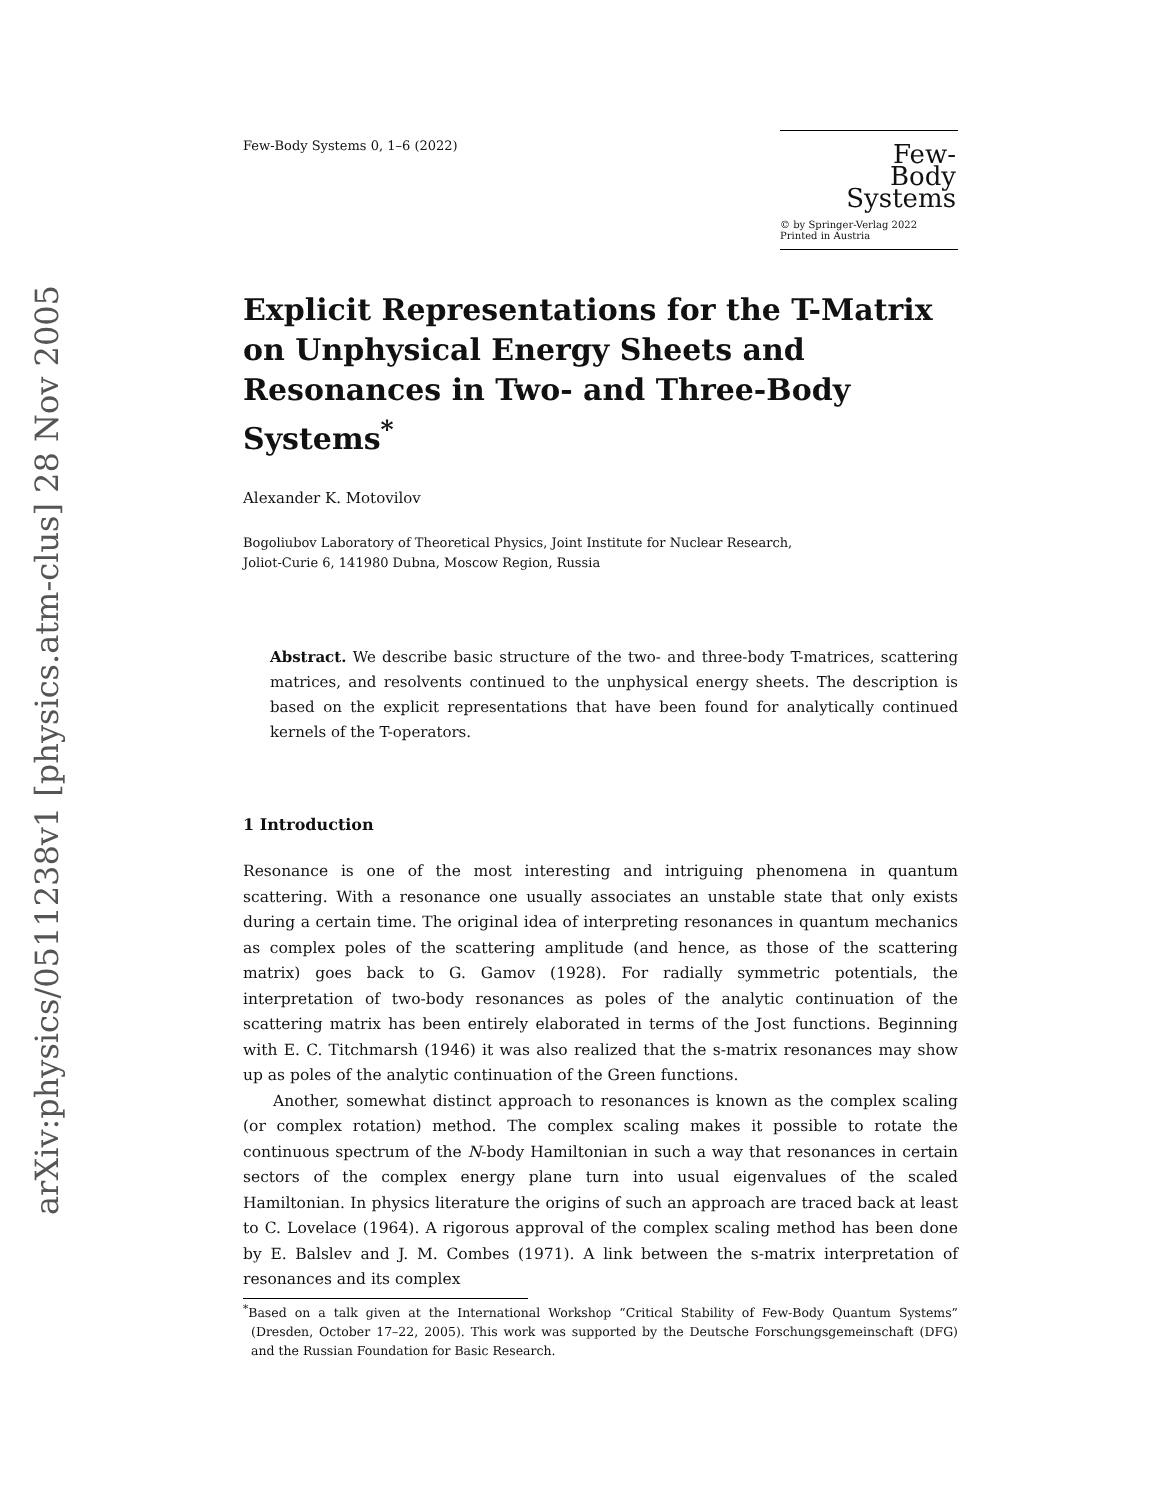arXiv:physics/0511238v1 [physics.atm-clus] 28 Nov 2005
Few-Body Systems 0, 1–6 (2022)
Few-
Body
Systems
© by Springer-Verlag 2022
Printed in Austria
Explicit Representations for the T-Matrix on Unphysical Energy Sheets and Resonances in Two- and Three-Body Systems<sup>*</sup>
Alexander K. Motovilov
Bogoliubov Laboratory of Theoretical Physics, Joint Institute for Nuclear Research,
Joliot-Curie 6, 141980 Dubna, Moscow Region, Russia
Abstract. We describe basic structure of the two- and three-body T-matrices, scattering matrices, and resolvents continued to the unphysical energy sheets. The description is based on the explicit representations that have been found for analytically continued kernels of the T-operators.
1 Introduction
Resonance is one of the most interesting and intriguing phenomena in quantum scattering. With a resonance one usually associates an unstable state that only exists during a certain time. The original idea of interpreting resonances in quantum mechanics as complex poles of the scattering amplitude (and hence, as those of the scattering matrix) goes back to G. Gamov (1928). For radially symmetric potentials, the interpretation of two-body resonances as poles of the analytic continuation of the scattering matrix has been entirely elaborated in terms of the Jost functions. Beginning with E. C. Titchmarsh (1946) it was also realized that the s-matrix resonances may show up as poles of the analytic continuation of the Green functions.
Another, somewhat distinct approach to resonances is known as the complex scaling (or complex rotation) method. The complex scaling makes it possible to rotate the continuous spectrum of the N-body Hamiltonian in such a way that resonances in certain sectors of the complex energy plane turn into usual eigenvalues of the scaled Hamiltonian. In physics literature the origins of such an approach are traced back at least to C. Lovelace (1964). A rigorous approval of the complex scaling method has been done by E. Balslev and J. M. Combes (1971). A link between the s-matrix interpretation of resonances and its complex
<sup>*</sup> Based on a talk given at the International Workshop “Critical Stability of Few-Body Quantum Systems” (Dresden, October 17–22, 2005). This work was supported by the Deutsche Forschungsgemeinschaft (DFG) and the Russian Foundation for Basic Research.